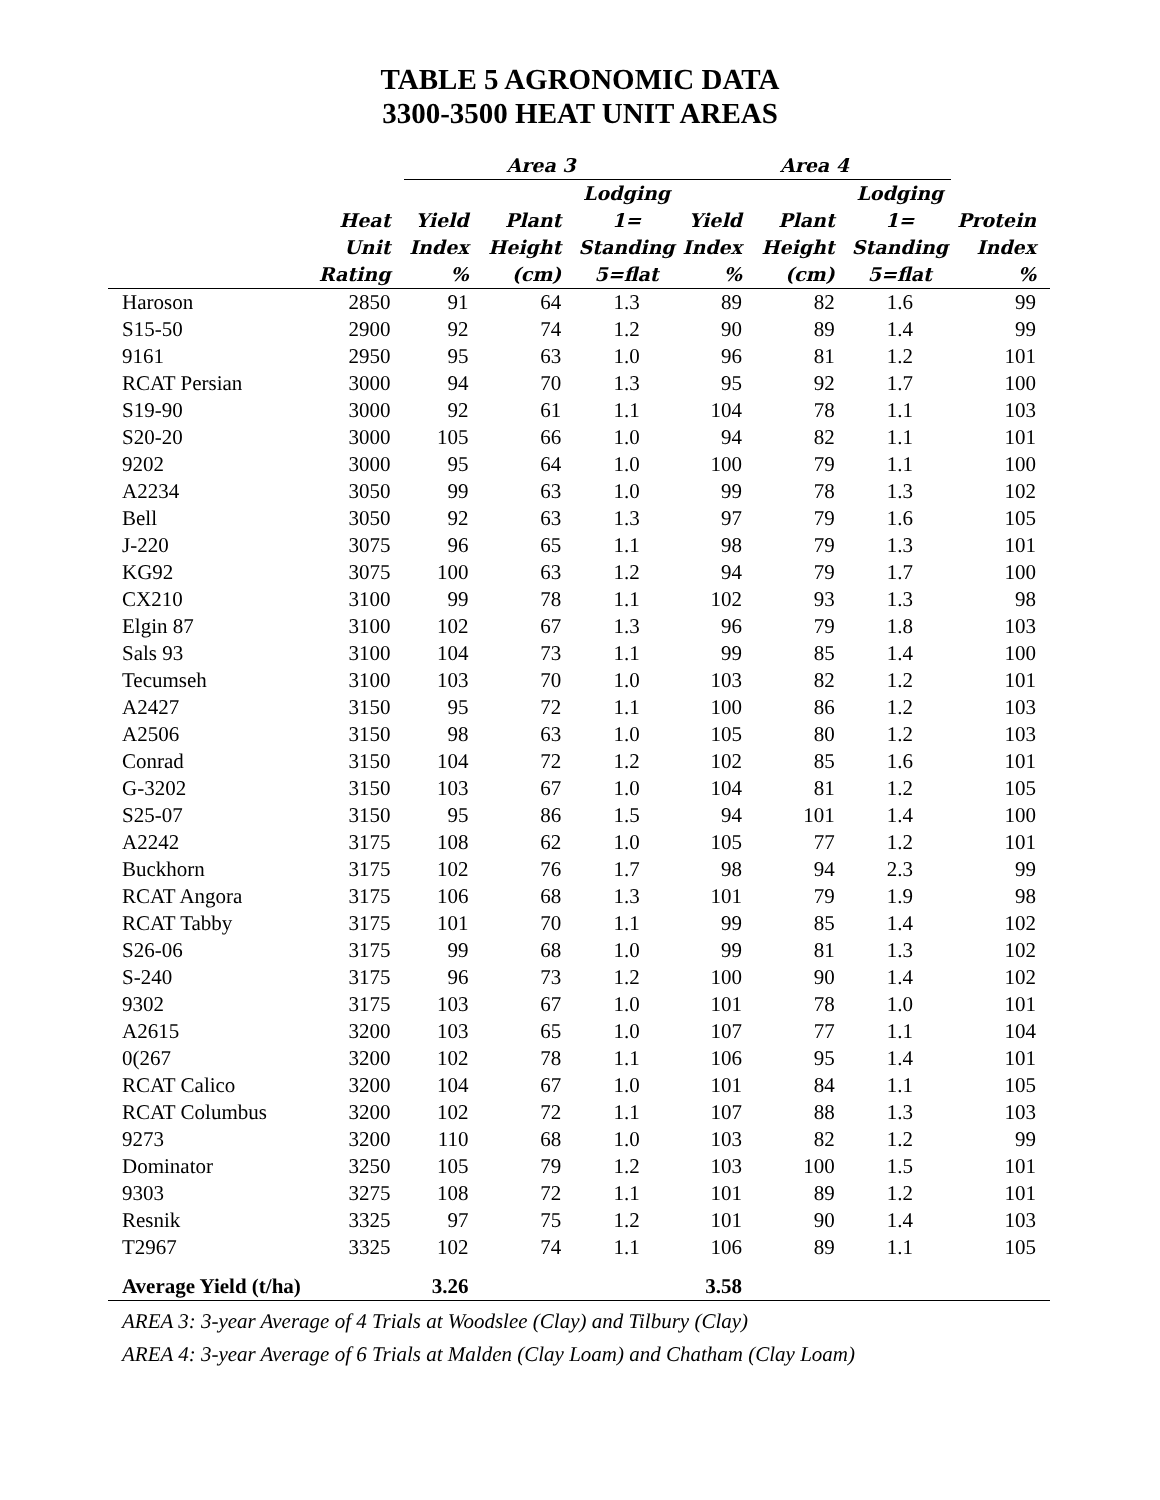TABLE 5 AGRONOMIC DATA
3300-3500 HEAT UNIT AREAS
| | | Area 3 | | | Area 4 | | | |
| --- | --- | --- | --- | --- | --- | --- | --- | --- |
| | Heat Unit Rating | Yield Index % | Plant Height (cm) | Lodging 1= Standing 5=flat | Yield Index % | Plant Height (cm) | Lodging 1= Standing 5=flat | Protein Index % |
| Haroson | 2850 | 91 | 64 | 1.3 | 89 | 82 | 1.6 | 99 |
| S15-50 | 2900 | 92 | 74 | 1.2 | 90 | 89 | 1.4 | 99 |
| 9161 | 2950 | 95 | 63 | 1.0 | 96 | 81 | 1.2 | 101 |
| RCAT Persian | 3000 | 94 | 70 | 1.3 | 95 | 92 | 1.7 | 100 |
| S19-90 | 3000 | 92 | 61 | 1.1 | 104 | 78 | 1.1 | 103 |
| S20-20 | 3000 | 105 | 66 | 1.0 | 94 | 82 | 1.1 | 101 |
| 9202 | 3000 | 95 | 64 | 1.0 | 100 | 79 | 1.1 | 100 |
| A2234 | 3050 | 99 | 63 | 1.0 | 99 | 78 | 1.3 | 102 |
| Bell | 3050 | 92 | 63 | 1.3 | 97 | 79 | 1.6 | 105 |
| J-220 | 3075 | 96 | 65 | 1.1 | 98 | 79 | 1.3 | 101 |
| KG92 | 3075 | 100 | 63 | 1.2 | 94 | 79 | 1.7 | 100 |
| CX210 | 3100 | 99 | 78 | 1.1 | 102 | 93 | 1.3 | 98 |
| Elgin 87 | 3100 | 102 | 67 | 1.3 | 96 | 79 | 1.8 | 103 |
| Sals 93 | 3100 | 104 | 73 | 1.1 | 99 | 85 | 1.4 | 100 |
| Tecumseh | 3100 | 103 | 70 | 1.0 | 103 | 82 | 1.2 | 101 |
| A2427 | 3150 | 95 | 72 | 1.1 | 100 | 86 | 1.2 | 103 |
| A2506 | 3150 | 98 | 63 | 1.0 | 105 | 80 | 1.2 | 103 |
| Conrad | 3150 | 104 | 72 | 1.2 | 102 | 85 | 1.6 | 101 |
| G-3202 | 3150 | 103 | 67 | 1.0 | 104 | 81 | 1.2 | 105 |
| S25-07 | 3150 | 95 | 86 | 1.5 | 94 | 101 | 1.4 | 100 |
| A2242 | 3175 | 108 | 62 | 1.0 | 105 | 77 | 1.2 | 101 |
| Buckhorn | 3175 | 102 | 76 | 1.7 | 98 | 94 | 2.3 | 99 |
| RCAT Angora | 3175 | 106 | 68 | 1.3 | 101 | 79 | 1.9 | 98 |
| RCAT Tabby | 3175 | 101 | 70 | 1.1 | 99 | 85 | 1.4 | 102 |
| S26-06 | 3175 | 99 | 68 | 1.0 | 99 | 81 | 1.3 | 102 |
| S-240 | 3175 | 96 | 73 | 1.2 | 100 | 90 | 1.4 | 102 |
| 9302 | 3175 | 103 | 67 | 1.0 | 101 | 78 | 1.0 | 101 |
| A2615 | 3200 | 103 | 65 | 1.0 | 107 | 77 | 1.1 | 104 |
| 0(267 | 3200 | 102 | 78 | 1.1 | 106 | 95 | 1.4 | 101 |
| RCAT Calico | 3200 | 104 | 67 | 1.0 | 101 | 84 | 1.1 | 105 |
| RCAT Columbus | 3200 | 102 | 72 | 1.1 | 107 | 88 | 1.3 | 103 |
| 9273 | 3200 | 110 | 68 | 1.0 | 103 | 82 | 1.2 | 99 |
| Dominator | 3250 | 105 | 79 | 1.2 | 103 | 100 | 1.5 | 101 |
| 9303 | 3275 | 108 | 72 | 1.1 | 101 | 89 | 1.2 | 101 |
| Resnik | 3325 | 97 | 75 | 1.2 | 101 | 90 | 1.4 | 103 |
| T2967 | 3325 | 102 | 74 | 1.1 | 106 | 89 | 1.1 | 105 |
| Average Yield (t/ha) | | 3.26 | | | 3.58 | | | |
AREA 3: 3-year Average of 4 Trials at Woodslee (Clay) and Tilbury (Clay)
AREA 4: 3-year Average of 6 Trials at Malden (Clay Loam) and Chatham (Clay Loam)